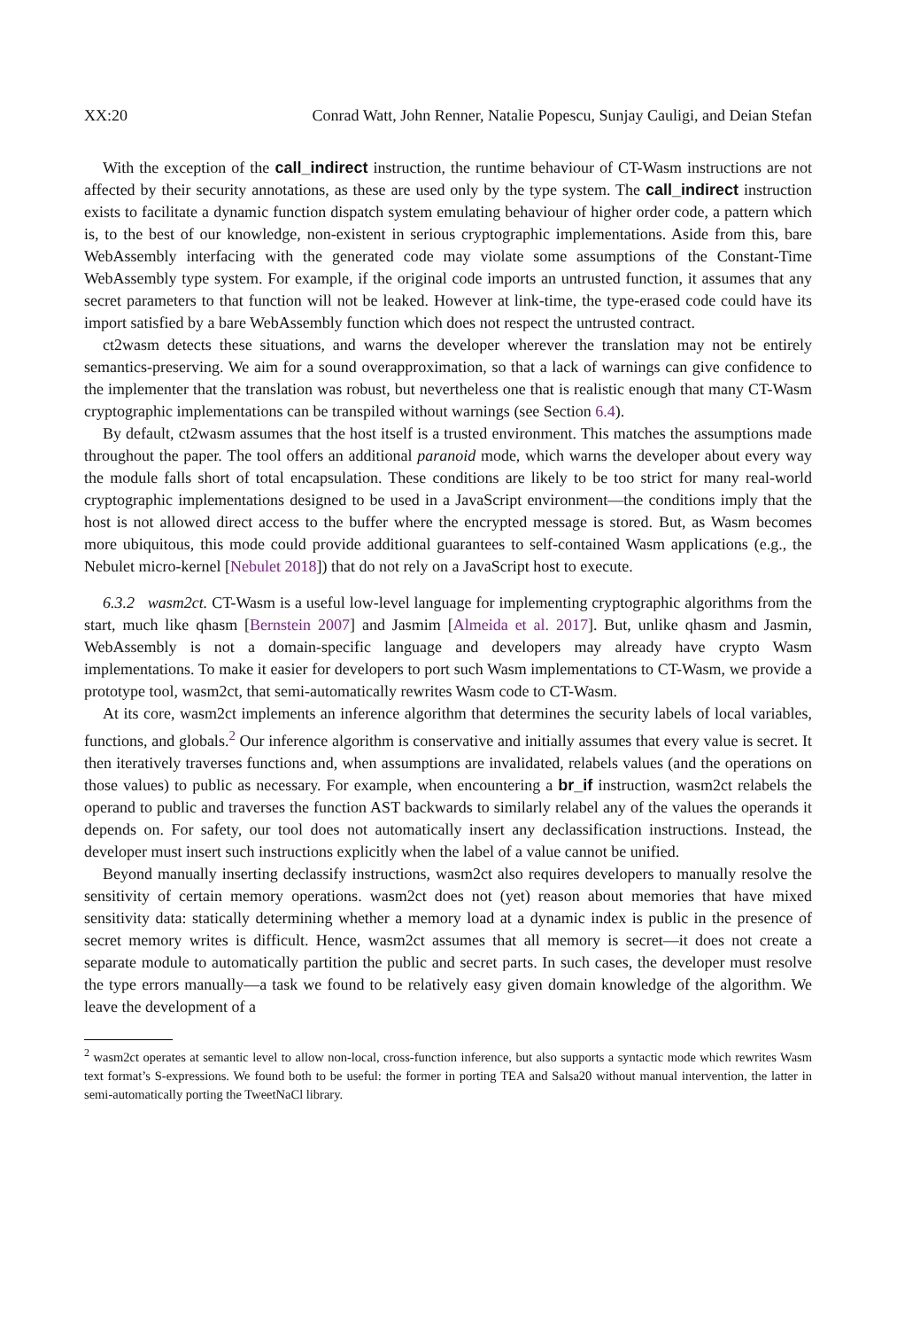XX:20 Conrad Watt, John Renner, Natalie Popescu, Sunjay Cauligi, and Deian Stefan
With the exception of the call_indirect instruction, the runtime behaviour of CT-Wasm instructions are not affected by their security annotations, as these are used only by the type system. The call_indirect instruction exists to facilitate a dynamic function dispatch system emulating behaviour of higher order code, a pattern which is, to the best of our knowledge, non-existent in serious cryptographic implementations. Aside from this, bare WebAssembly interfacing with the generated code may violate some assumptions of the Constant-Time WebAssembly type system. For example, if the original code imports an untrusted function, it assumes that any secret parameters to that function will not be leaked. However at link-time, the type-erased code could have its import satisfied by a bare WebAssembly function which does not respect the untrusted contract.
ct2wasm detects these situations, and warns the developer wherever the translation may not be entirely semantics-preserving. We aim for a sound overapproximation, so that a lack of warnings can give confidence to the implementer that the translation was robust, but nevertheless one that is realistic enough that many CT-Wasm cryptographic implementations can be transpiled without warnings (see Section 6.4).
By default, ct2wasm assumes that the host itself is a trusted environment. This matches the assumptions made throughout the paper. The tool offers an additional paranoid mode, which warns the developer about every way the module falls short of total encapsulation. These conditions are likely to be too strict for many real-world cryptographic implementations designed to be used in a JavaScript environment—the conditions imply that the host is not allowed direct access to the buffer where the encrypted message is stored. But, as Wasm becomes more ubiquitous, this mode could provide additional guarantees to self-contained Wasm applications (e.g., the Nebulet micro-kernel [Nebulet 2018]) that do not rely on a JavaScript host to execute.
6.3.2 wasm2ct. CT-Wasm is a useful low-level language for implementing cryptographic algorithms from the start, much like qhasm [Bernstein 2007] and Jasmim [Almeida et al. 2017]. But, unlike qhasm and Jasmin, WebAssembly is not a domain-specific language and developers may already have crypto Wasm implementations. To make it easier for developers to port such Wasm implementations to CT-Wasm, we provide a prototype tool, wasm2ct, that semi-automatically rewrites Wasm code to CT-Wasm.
At its core, wasm2ct implements an inference algorithm that determines the security labels of local variables, functions, and globals.<sup>2</sup> Our inference algorithm is conservative and initially assumes that every value is secret. It then iteratively traverses functions and, when assumptions are invalidated, relabels values (and the operations on those values) to public as necessary. For example, when encountering a br_if instruction, wasm2ct relabels the operand to public and traverses the function AST backwards to similarly relabel any of the values the operands it depends on. For safety, our tool does not automatically insert any declassification instructions. Instead, the developer must insert such instructions explicitly when the label of a value cannot be unified.
Beyond manually inserting declassify instructions, wasm2ct also requires developers to manually resolve the sensitivity of certain memory operations. wasm2ct does not (yet) reason about memories that have mixed sensitivity data: statically determining whether a memory load at a dynamic index is public in the presence of secret memory writes is difficult. Hence, wasm2ct assumes that all memory is secret—it does not create a separate module to automatically partition the public and secret parts. In such cases, the developer must resolve the type errors manually—a task we found to be relatively easy given domain knowledge of the algorithm. We leave the development of a
<sup>2</sup> wasm2ct operates at semantic level to allow non-local, cross-function inference, but also supports a syntactic mode which rewrites Wasm text format’s S-expressions. We found both to be useful: the former in porting TEA and Salsa20 without manual intervention, the latter in semi-automatically porting the TweetNaCl library.